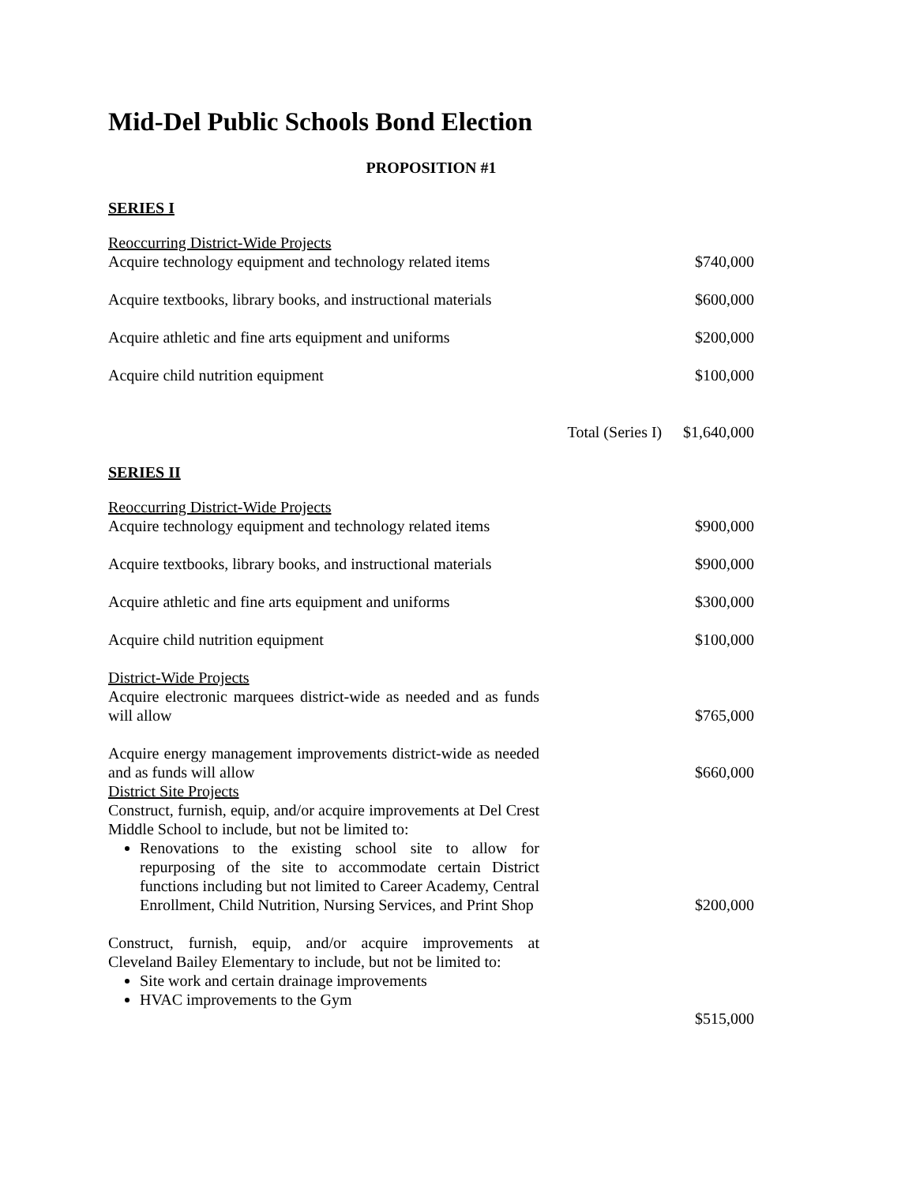Mid-Del Public Schools Bond Election
PROPOSITION #1
SERIES I
| Reoccurring District-Wide Projects Acquire technology equipment and technology related items | | $740,000 |
| Acquire textbooks, library books, and instructional materials | | $600,000 |
| Acquire athletic and fine arts equipment and uniforms | | $200,000 |
| Acquire child nutrition equipment | | $100,000 |
| | Total (Series I) | $1,640,000 |
SERIES II
| Reoccurring District-Wide Projects Acquire technology equipment and technology related items | $900,000 |
| Acquire textbooks, library books, and instructional materials | $900,000 |
| Acquire athletic and fine arts equipment and uniforms | $300,000 |
| Acquire child nutrition equipment | $100,000 |
| District-Wide Projects Acquire electronic marquees district-wide as needed and as funds will allow | $765,000 |
| Acquire energy management improvements district-wide as needed and as funds will allow | $660,000 |
| District Site Projects Construct, furnish, equip, and/or acquire improvements at Del Crest Middle School to include, but not be limited to: Renovations to the existing school site to allow for repurposing of the site to accommodate certain District functions including but not limited to Career Academy, Central Enrollment, Child Nutrition, Nursing Services, and Print Shop | $200,000 |
| Construct, furnish, equip, and/or acquire improvements at Cleveland Bailey Elementary to include, but not be limited to: Site work and certain drainage improvements HVAC improvements to the Gym | $515,000 |